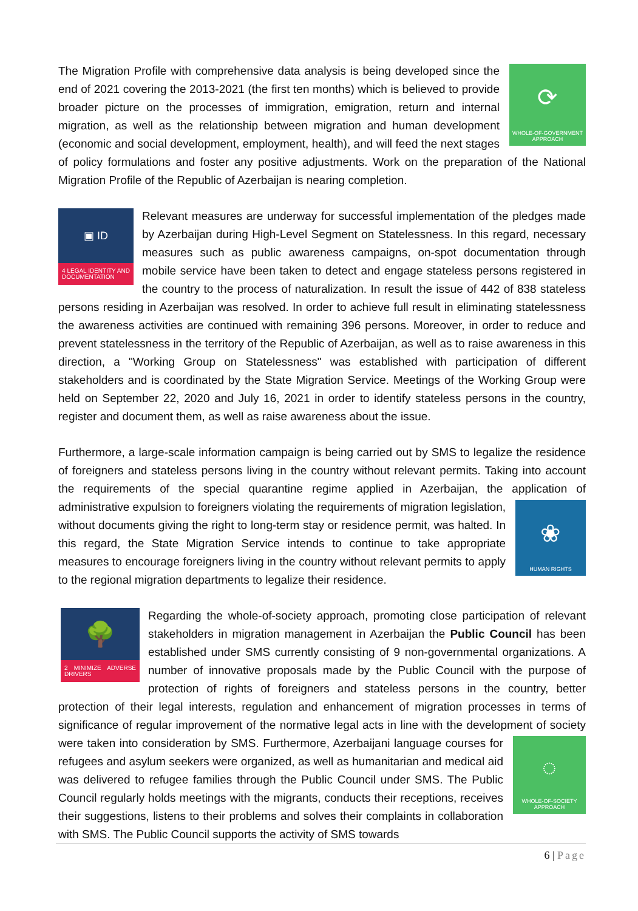⟳
WHOLE-OF-GOVERNMENT APPROACH
The Migration Profile with comprehensive data analysis is being developed since the end of 2021 covering the 2013-2021 (the first ten months) which is believed to provide broader picture on the processes of immigration, emigration, return and internal migration, as well as the relationship between migration and human development (economic and social development, employment, health), and will feed the next stages of policy formulations and foster any positive adjustments. Work on the preparation of the National Migration Profile of the Republic of Azerbaijan is nearing completion.
▣ ID
4 LEGAL IDENTITY AND DOCUMENTATION
Relevant measures are underway for successful implementation of the pledges made by Azerbaijan during High-Level Segment on Statelessness. In this regard, necessary measures such as public awareness campaigns, on-spot documentation through mobile service have been taken to detect and engage stateless persons registered in the country to the process of naturalization. In result the issue of 442 of 838 stateless persons residing in Azerbaijan was resolved. In order to achieve full result in eliminating statelessness the awareness activities are continued with remaining 396 persons. Moreover, in order to reduce and prevent statelessness in the territory of the Republic of Azerbaijan, as well as to raise awareness in this direction, a "Working Group on Statelessness" was established with participation of different stakeholders and is coordinated by the State Migration Service. Meetings of the Working Group were held on September 22, 2020 and July 16, 2021 in order to identify stateless persons in the country, register and document them, as well as raise awareness about the issue.
Furthermore, a large-scale information campaign is being carried out by SMS to legalize the residence of foreigners and stateless persons living in the country without relevant permits. Taking into account the requirements of the special quarantine regime applied in Azerbaijan, the application of
❀
HUMAN RIGHTS
administrative expulsion to foreigners violating the requirements of migration legislation, without documents giving the right to long-term stay or residence permit, was halted. In this regard, the State Migration Service intends to continue to take appropriate measures to encourage foreigners living in the country without relevant permits to apply to the regional migration departments to legalize their residence.
🌳
2 MINIMIZE ADVERSE DRIVERS
Regarding the whole-of-society approach, promoting close participation of relevant stakeholders in migration management in Azerbaijan the Public Council has been established under SMS currently consisting of 9 non-governmental organizations. A number of innovative proposals made by the Public Council with the purpose of protection of rights of foreigners and stateless persons in the country, better protection of their legal interests, regulation and enhancement of migration processes in terms of significance of regular improvement of the normative legal acts in line with the development of society were taken into consideration by SMS. Furthermore, Azerbaijani language courses for
◌
WHOLE-OF-SOCIETY APPROACH
refugees and asylum seekers were organized, as well as humanitarian and medical aid was delivered to refugee families through the Public Council under SMS. The Public Council regularly holds meetings with the migrants, conducts their receptions, receives their suggestions, listens to their problems and solves their complaints in collaboration with SMS. The Public Council supports the activity of SMS towards
6 | Page